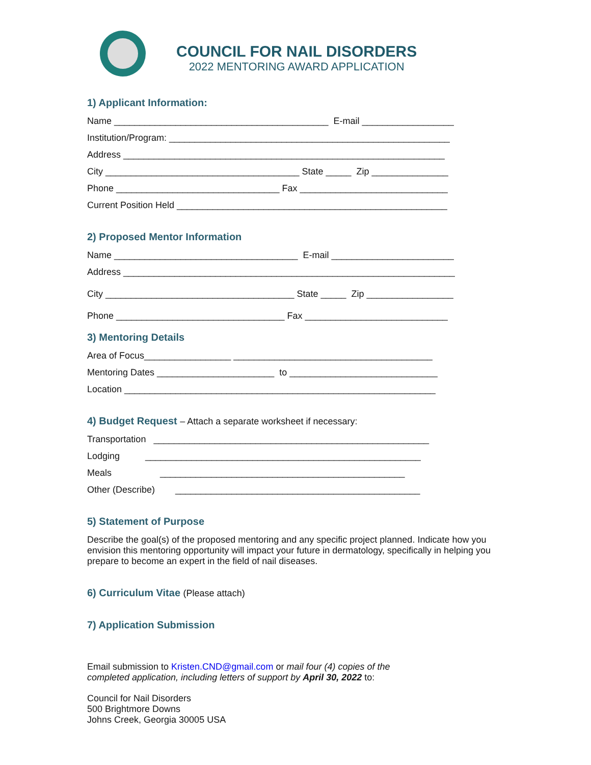COUNCIL FOR NAIL DISORDERS
2022 MENTORING AWARD APPLICATION
1) Applicant Information:
Name __________________________________________ E-mail __________________
Institution/Program: _______________________________________________________
Address _______________________________________________________________
City ______________________________________ State _____ Zip _______________
Phone ________________________________ Fax _____________________________
Current Position Held _____________________________________________________
2) Proposed Mentor Information
Name ____________________________________ E-mail ________________________
Address _________________________________________________________________
City _____________________________________ State _____ Zip _________________
Phone _________________________________ Fax ____________________________
3) Mentoring Details
Area of Focus_________________ _______________________________________
Mentoring Dates _______________________ to _____________________________
Location _____________________________________________________________
4) Budget Request – Attach a separate worksheet if necessary:
Transportation ______________________________________________________
Lodging ______________________________________________________
Meals ________________________________________________
Other (Describe) ________________________________________________
5) Statement of Purpose
Describe the goal(s) of the proposed mentoring and any specific project planned. Indicate how you envision this mentoring opportunity will impact your future in dermatology, specifically in helping you prepare to become an expert in the field of nail diseases.
6) Curriculum Vitae (Please attach)
7) Application Submission
Email submission to Kristen.CND@gmail.com or mail four (4) copies of the
completed application, including letters of support by April 30, 2022 to:
Council for Nail Disorders
500 Brightmore Downs
Johns Creek, Georgia 30005 USA